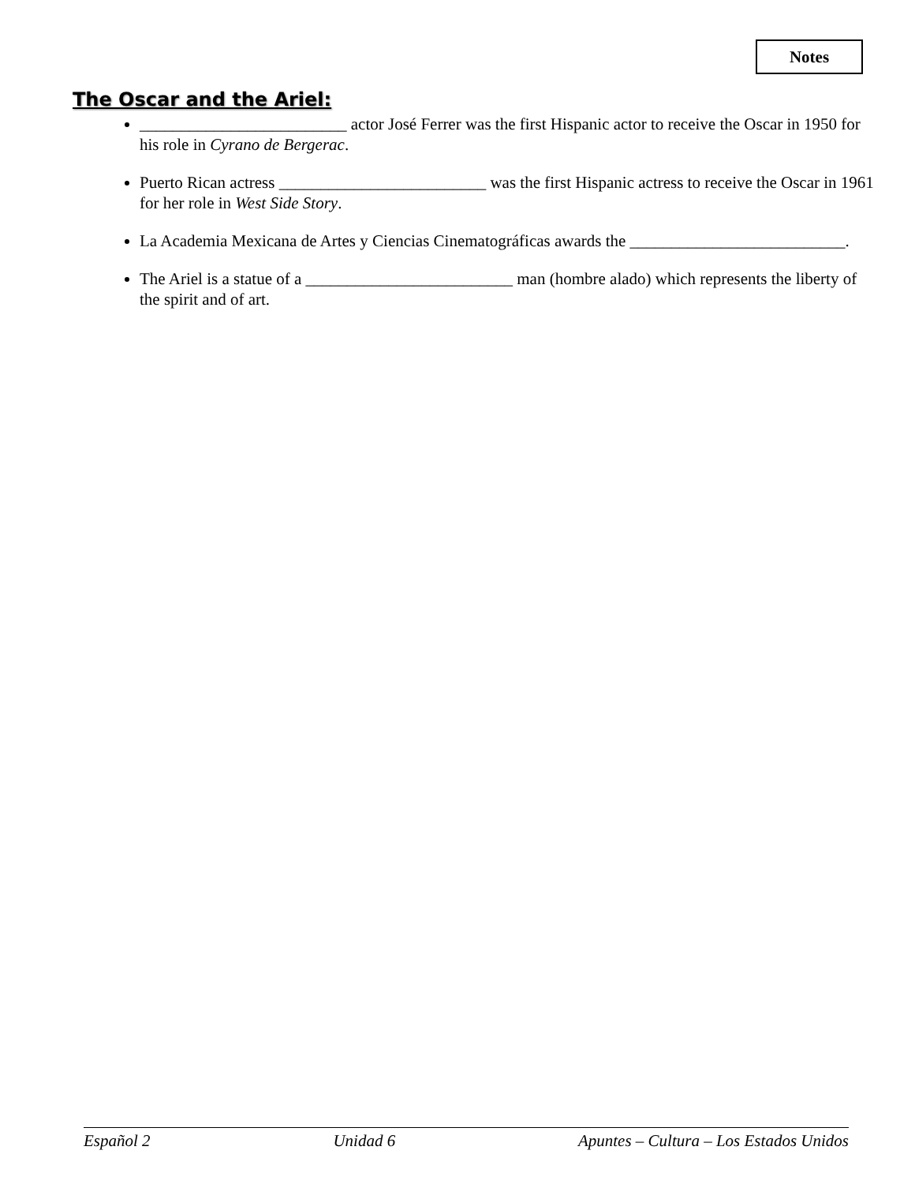Notes
The Oscar and the Ariel:
_________________________ actor José Ferrer was the first Hispanic actor to receive the Oscar in 1950 for his role in Cyrano de Bergerac.
Puerto Rican actress _________________________ was the first Hispanic actress to receive the Oscar in 1961 for her role in West Side Story.
La Academia Mexicana de Artes y Ciencias Cinematográficas awards the __________________________.
The Ariel is a statue of a _________________________ man (hombre alado) which represents the liberty of the spirit and of art.
Español 2 Unidad 6 Apuntes – Cultura – Los Estados Unidos